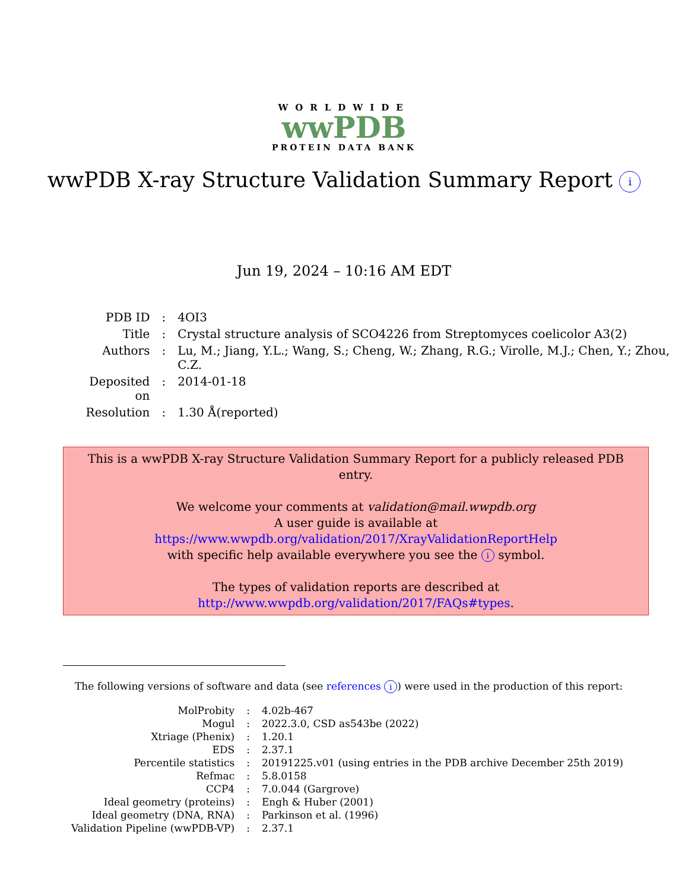WORLDWIDE
wwPDB
PROTEIN DATA BANK
wwPDB X-ray Structure Validation Summary Report i
Jun 19, 2024 – 10:16 AM EDT
| PDB ID | : | 4OI3 |
| Title | : | Crystal structure analysis of SCO4226 from Streptomyces coelicolor A3(2) |
| Authors | : | Lu, M.; Jiang, Y.L.; Wang, S.; Cheng, W.; Zhang, R.G.; Virolle, M.J.; Chen, Y.; Zhou, C.Z. |
| Deposited on | : | 2014-01-18 |
| Resolution | : | 1.30 Å(reported) |
This is a wwPDB X-ray Structure Validation Summary Report for a publicly released PDB entry.
We welcome your comments at validation@mail.wwpdb.org
A user guide is available at
https://www.wwpdb.org/validation/2017/XrayValidationReportHelp
with specific help available everywhere you see the i symbol.
The types of validation reports are described at
http://www.wwpdb.org/validation/2017/FAQs#types.
The following versions of software and data (see references i) were used in the production of this report:
| MolProbity | : | 4.02b-467 |
| Mogul | : | 2022.3.0, CSD as543be (2022) |
| Xtriage (Phenix) | : | 1.20.1 |
| EDS | : | 2.37.1 |
| Percentile statistics | : | 20191225.v01 (using entries in the PDB archive December 25th 2019) |
| Refmac | : | 5.8.0158 |
| CCP4 | : | 7.0.044 (Gargrove) |
| Ideal geometry (proteins) | : | Engh & Huber (2001) |
| Ideal geometry (DNA, RNA) | : | Parkinson et al. (1996) |
| Validation Pipeline (wwPDB-VP) | : | 2.37.1 |